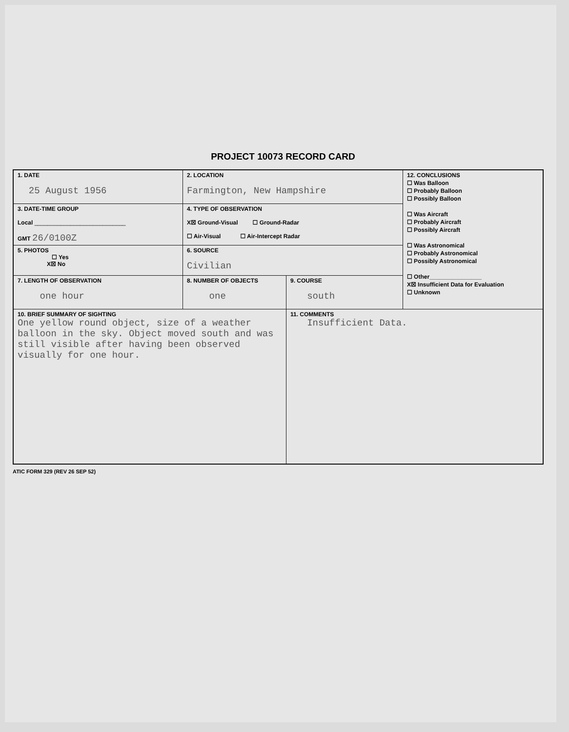PROJECT 10073 RECORD CARD
| 1. DATE 25 August 1956 | 2. LOCATION Farmington, New Hampshire | | 12. CONCLUSIONS ☐ Was Balloon ☐ Probably Balloon ☐ Possibly Balloon ☐ Was Aircraft ☐ Probably Aircraft ☐ Possibly Aircraft ☐ Was Astronomical ☐ Probably Astronomical ☐ Possibly Astronomical ☐ Other________________ X☒ Insufficient Data for Evaluation ☐ Unknown |
| 3. DATE-TIME GROUP Local ____________________________ GMT 26/0100Z | 4. TYPE OF OBSERVATION X☒ Ground-Visual ☐ Ground-Radar ☐ Air-Visual ☐ Air-Intercept Radar | | |
| 5. PHOTOS ☐ Yes X☒ No | 6. SOURCE Civilian | | |
| 7. LENGTH OF OBSERVATION one hour | 8. NUMBER OF OBJECTS one | 9. COURSE south | |
| 10. BRIEF SUMMARY OF SIGHTING One yellow round object, size of a weather balloon in the sky. Object moved south and was still visible after having been observed visually for one hour. | | 11. COMMENTS Insufficient Data. | |
ATIC FORM 329 (REV 26 SEP 52)